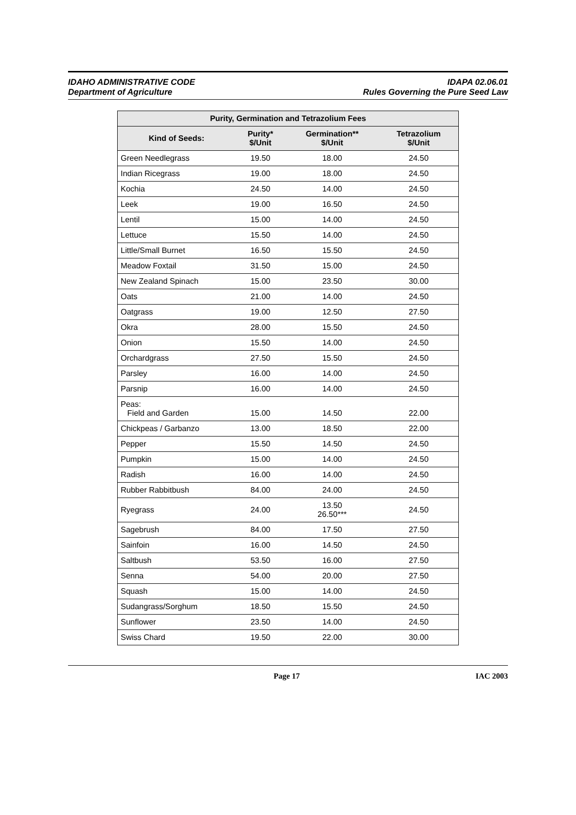IDAHO ADMINISTRATIVE CODE
Department of Agriculture
IDAPA 02.06.01
Rules Governing the Pure Seed Law
| Purity, Germination and Tetrazolium Fees | | | |
| --- | --- | --- | --- |
| Kind of Seeds: | Purity* $/Unit | Germination** $/Unit | Tetrazolium $/Unit |
| Green Needlegrass | 19.50 | 18.00 | 24.50 |
| Indian Ricegrass | 19.00 | 18.00 | 24.50 |
| Kochia | 24.50 | 14.00 | 24.50 |
| Leek | 19.00 | 16.50 | 24.50 |
| Lentil | 15.00 | 14.00 | 24.50 |
| Lettuce | 15.50 | 14.00 | 24.50 |
| Little/Small Burnet | 16.50 | 15.50 | 24.50 |
| Meadow Foxtail | 31.50 | 15.00 | 24.50 |
| New Zealand Spinach | 15.00 | 23.50 | 30.00 |
| Oats | 21.00 | 14.00 | 24.50 |
| Oatgrass | 19.00 | 12.50 | 27.50 |
| Okra | 28.00 | 15.50 | 24.50 |
| Onion | 15.50 | 14.00 | 24.50 |
| Orchardgrass | 27.50 | 15.50 | 24.50 |
| Parsley | 16.00 | 14.00 | 24.50 |
| Parsnip | 16.00 | 14.00 | 24.50 |
| Peas: Field and Garden | 15.00 | 14.50 | 22.00 |
| Chickpeas / Garbanzo | 13.00 | 18.50 | 22.00 |
| Pepper | 15.50 | 14.50 | 24.50 |
| Pumpkin | 15.00 | 14.00 | 24.50 |
| Radish | 16.00 | 14.00 | 24.50 |
| Rubber Rabbitbush | 84.00 | 24.00 | 24.50 |
| Ryegrass | 24.00 | 13.50 26.50*** | 24.50 |
| Sagebrush | 84.00 | 17.50 | 27.50 |
| Sainfoin | 16.00 | 14.50 | 24.50 |
| Saltbush | 53.50 | 16.00 | 27.50 |
| Senna | 54.00 | 20.00 | 27.50 |
| Squash | 15.00 | 14.00 | 24.50 |
| Sudangrass/Sorghum | 18.50 | 15.50 | 24.50 |
| Sunflower | 23.50 | 14.00 | 24.50 |
| Swiss Chard | 19.50 | 22.00 | 30.00 |
Page 17 IAC 2003